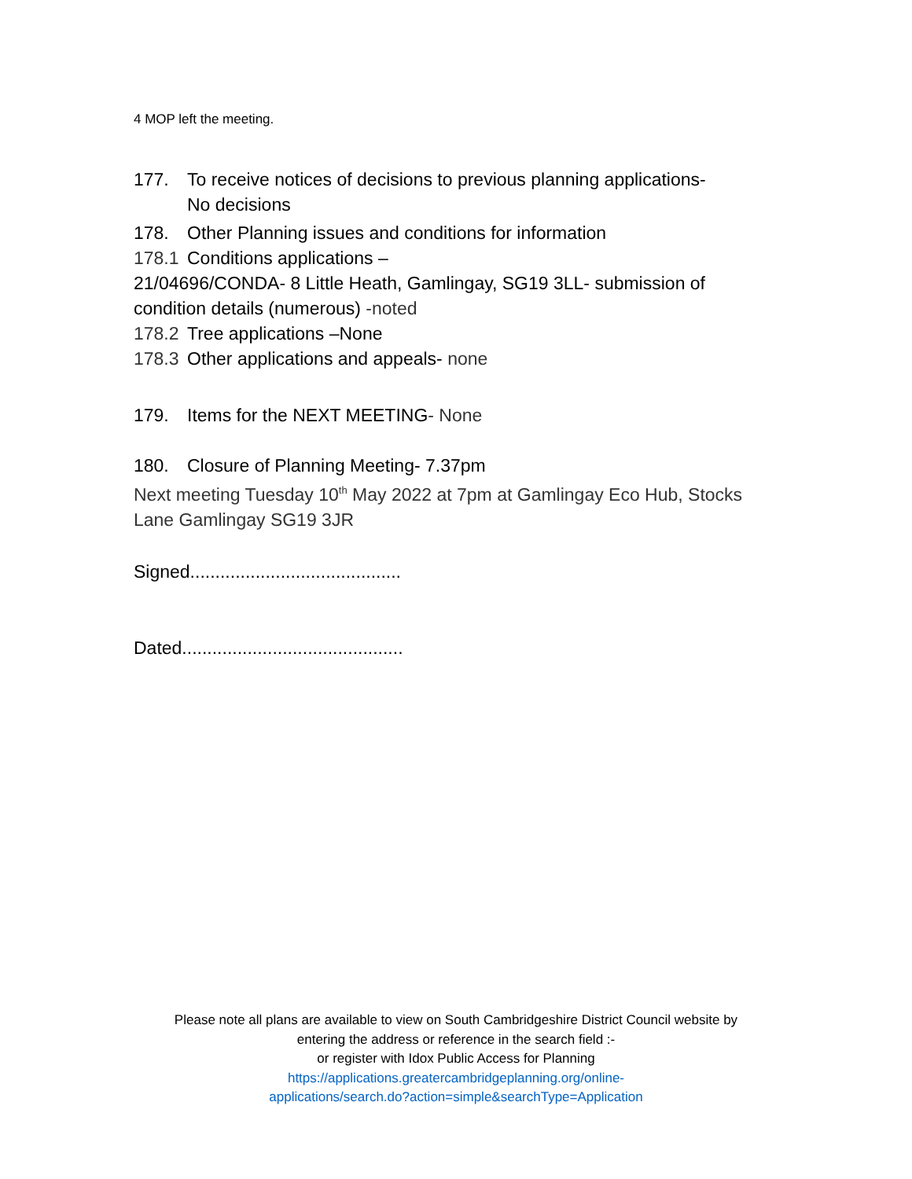4 MOP left the meeting.
177. To receive notices of decisions to previous planning applications-
No decisions
178. Other Planning issues and conditions for information
178.1 Conditions applications –
21/04696/CONDA- 8 Little Heath, Gamlingay, SG19 3LL- submission of condition details (numerous) -noted
178.2 Tree applications –None
178.3 Other applications and appeals- none
179. Items for the NEXT MEETING- None
180. Closure of Planning Meeting- 7.37pm
Next meeting Tuesday 10<sup>th</sup> May 2022 at 7pm at Gamlingay Eco Hub, Stocks Lane Gamlingay SG19 3JR
Signed..........................................
Dated............................................
Please note all plans are available to view on South Cambridgeshire District Council website by
entering the address or reference in the search field :-
or register with Idox Public Access for Planning
https://applications.greatercambridgeplanning.org/online-
applications/search.do?action=simple&searchType=Application